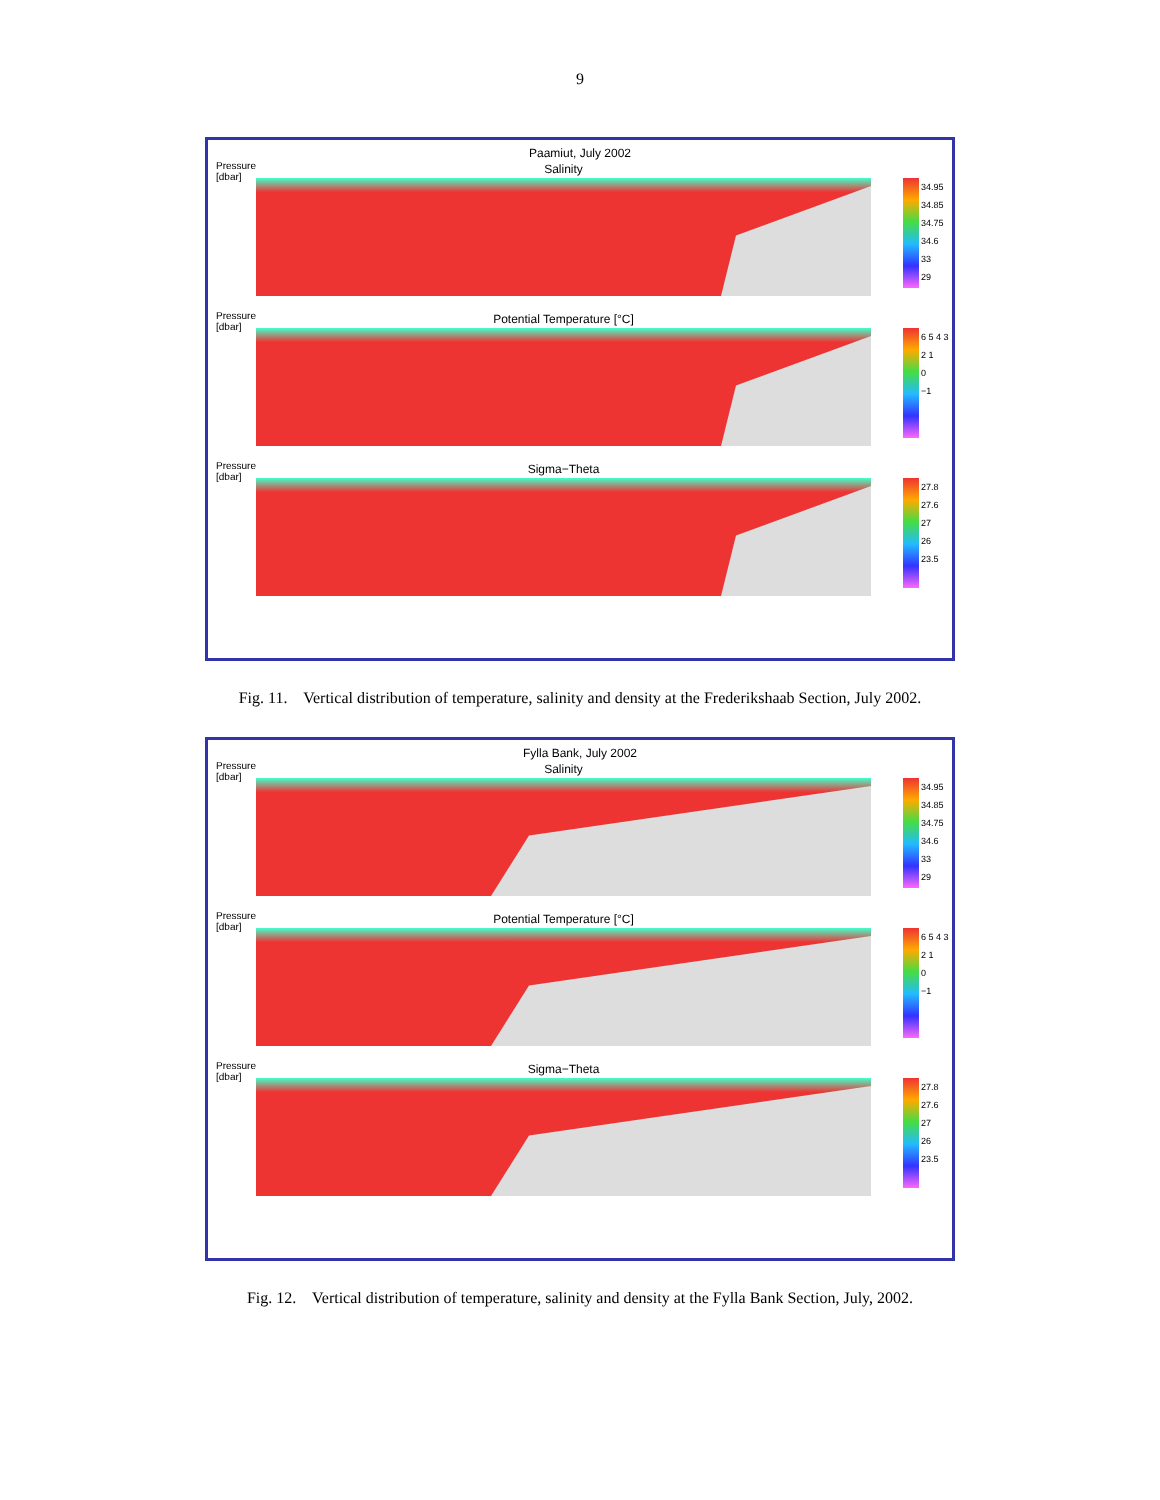9
Paamiut, July 2002
Pressure [dbar]
Salinity
34.95
34.85
34.75
34.6
33
29
Pressure [dbar]
Potential Temperature [°C]
6 5 4 3
2 1
0
−1
Pressure [dbar]
Sigma−Theta
27.8
27.6
27
26
23.5
Fig. 11. Vertical distribution of temperature, salinity and density at the Frederikshaab Section, July 2002.
Fylla Bank, July 2002
Pressure [dbar]
Salinity
34.95
34.85
34.75
34.6
33
29
Pressure [dbar]
Potential Temperature [°C]
6 5 4 3
2 1
0
−1
Pressure [dbar]
Sigma−Theta
27.8
27.6
27
26
23.5
Fig. 12. Vertical distribution of temperature, salinity and density at the Fylla Bank Section, July, 2002.